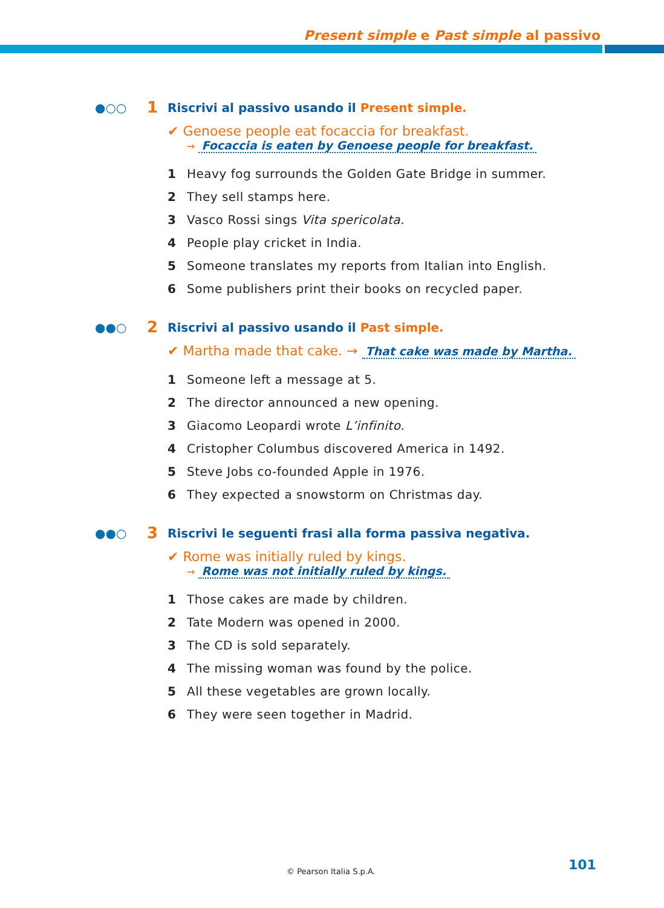Present simple e Past simple al passivo
●○○ 1
Riscrivi al passivo usando il Present simple.
✔ Genoese people eat focaccia for breakfast.
→ Focaccia is eaten by Genoese people for breakfast.
1 Heavy fog surrounds the Golden Gate Bridge in summer.
2 They sell stamps here.
3 Vasco Rossi sings Vita spericolata.
4 People play cricket in India.
5 Someone translates my reports from Italian into English.
6 Some publishers print their books on recycled paper.
●●○ 2
Riscrivi al passivo usando il Past simple.
✔ Martha made that cake. → That cake was made by Martha.
1 Someone left a message at 5.
2 The director announced a new opening.
3 Giacomo Leopardi wrote L’infinito.
4 Cristopher Columbus discovered America in 1492.
5 Steve Jobs co-founded Apple in 1976.
6 They expected a snowstorm on Christmas day.
●●○ 3
Riscrivi le seguenti frasi alla forma passiva negativa.
✔ Rome was initially ruled by kings.
→ Rome was not initially ruled by kings.
1 Those cakes are made by children.
2 Tate Modern was opened in 2000.
3 The CD is sold separately.
4 The missing woman was found by the police.
5 All these vegetables are grown locally.
6 They were seen together in Madrid.
© Pearson Italia S.p.A. 101